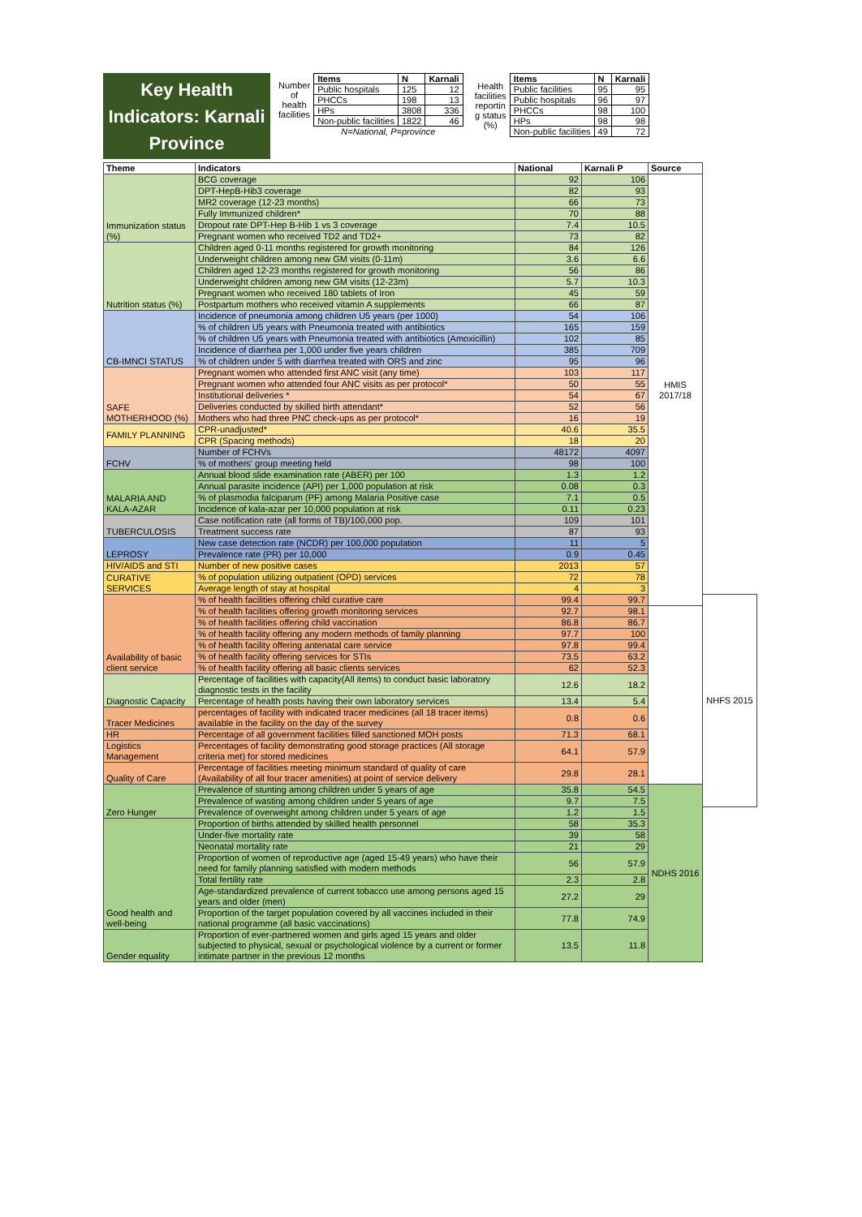Key Health Indicators: Karnali Province
| Number of health facilities | Items | N | Karnali |
| | Public hospitals | 125 | 12 |
| | PHCCs | 198 | 13 |
| | HPs | 3808 | 336 |
| | Non-public facilities | 1822 | 46 |
| | N=National, P=province | | |
| Health facilities reportin g status (%) | Items | N | Karnali |
| | Public facilities | 95 | 95 |
| | Public hospitals | 96 | 97 |
| | PHCCs | 98 | 100 |
| | HPs | 98 | 98 |
| | Non-public facilities | 49 | 72 |
| Theme | Indicators | National | Karnali P | Source | |
| --- | --- | --- | --- | --- | --- |
| Immunization status (%) | BCG coverage | 92 | 106 | HMIS 2017/18 | |
| | DPT-HepB-Hib3 coverage | 82 | 93 | | |
| | MR2 coverage (12-23 months) | 66 | 73 | | |
| | Fully Immunized children* | 70 | 88 | | |
| | Dropout rate DPT-Hep B-Hib 1 vs 3 coverage | 7.4 | 10.5 | | |
| | Pregnant women who received TD2 and TD2+ | 73 | 82 | | |
| Nutrition status (%) | Children aged 0-11 months registered for growth monitoring | 84 | 126 | | |
| | Underweight children among new GM visits (0-11m) | 3.6 | 6.6 | | |
| | Children aged 12-23 months registered for growth monitoring | 56 | 86 | | |
| | Underweight children among new GM visits (12-23m) | 5.7 | 10.3 | | |
| | Pregnant women who received 180 tablets of Iron | 45 | 59 | | |
| | Postpartum mothers who received vitamin A supplements | 66 | 87 | | |
| CB-IMNCI STATUS | Incidence of pneumonia among children U5 years (per 1000) | 54 | 106 | | |
| | % of children U5 years with Pneumonia treated with antibiotics | 165 | 159 | | |
| | % of children U5 years with Pneumonia treated with antibiotics (Amoxicillin) | 102 | 85 | | |
| | Incidence of diarrhea per 1,000 under five years children | 385 | 709 | | |
| | % of children under 5 with diarrhea treated with ORS and zinc | 95 | 96 | | |
| SAFE MOTHERHOOD (%) | Pregnant women who attended first ANC visit (any time) | 103 | 117 | | |
| | Pregnant women who attended four ANC visits as per protocol* | 50 | 55 | | |
| | Institutional deliveries * | 54 | 67 | | |
| | Deliveries conducted by skilled birth attendant* | 52 | 56 | | |
| | Mothers who had three PNC check-ups as per protocol* | 16 | 19 | | |
| FAMILY PLANNING | CPR-unadjusted* | 40.6 | 35.5 | | |
| | CPR (Spacing methods) | 18 | 20 | | |
| FCHV | Number of FCHVs | 48172 | 4097 | | |
| | % of mothers' group meeting held | 98 | 100 | | |
| MALARIA AND KALA-AZAR | Annual blood slide examination rate (ABER) per 100 | 1.3 | 1.2 | | |
| | Annual parasite incidence (API) per 1,000 population at risk | 0.08 | 0.3 | | |
| | % of plasmodia falciparum (PF) among Malaria Positive case | 7.1 | 0.5 | | |
| | Incidence of kala-azar per 10,000 population at risk | 0.11 | 0.23 | | |
| TUBERCULOSIS | Case notification rate (all forms of TB)/100,000 pop. | 109 | 101 | | |
| | Treatment success rate | 87 | 93 | | |
| LEPROSY | New case detection rate (NCDR) per 100,000 population | 11 | 5 | | |
| | Prevalence rate (PR) per 10,000 | 0.9 | 0.45 | | |
| HIV/AIDS and STI | Number of new positive cases | 2013 | 57 | | |
| CURATIVE SERVICES | % of population utilizing outpatient (OPD) services | 72 | 78 | | |
| | Average length of stay at hospital | 4 | 3 | | |
| Availability of basic client service | % of health facilities offering child curative care | 99.4 | 99.7 | | NHFS 2015 |
| | % of health facilities offering growth monitoring services | 92.7 | 98.1 | | |
| | % of health facilities offering child vaccination | 86.8 | 86.7 | | |
| | % of health facility offering any modern methods of family planning | 97.7 | 100 | | |
| | % of health facility offering antenatal care service | 97.8 | 99.4 | | |
| | % of health facility offering services for STIs | 73.5 | 63.2 | | |
| | % of health facility offering all basic clients services | 62 | 52.3 | | |
| Diagnostic Capacity | Percentage of facilities with capacity(All items) to conduct basic laboratory diagnostic tests in the facility | 12.6 | 18.2 | | |
| | Percentage of health posts having their own laboratory services | 13.4 | 5.4 | | |
| Tracer Medicines | percentages of facility with indicated tracer medicines (all 18 tracer items) available in the facility on the day of the survey | 0.8 | 0.6 | | |
| HR | Percentage of all government facilities filled sanctioned MOH posts | 71.3 | 68.1 | | |
| Logistics Management | Percentages of facility demonstrating good storage practices (All storage criteria met) for stored medicines | 64.1 | 57.9 | | |
| Quality of Care | Percentage of facilities meeting minimum standard of quality of care (Availability of all four tracer amenities) at point of service delivery | 29.8 | 28.1 | | |
| Zero Hunger | Prevalence of stunting among children under 5 years of age | 35.8 | 54.5 | NDHS 2016 | |
| | Prevalence of wasting among children under 5 years of age | 9.7 | 7.5 | | |
| | Prevalence of overweight among children under 5 years of age | 1.2 | 1.5 | | |
| Good health and well-being | Proportion of births attended by skilled health personnel | 58 | 35.3 | | |
| | Under-five mortality rate | 39 | 58 | | |
| | Neonatal mortality rate | 21 | 29 | | |
| | Proportion of women of reproductive age (aged 15-49 years) who have their need for family planning satisfied with modern methods | 56 | 57.9 | | |
| | Total fertility rate | 2.3 | 2.8 | | |
| | Age-standardized prevalence of current tobacco use among persons aged 15 years and older (men) | 27.2 | 29 | | |
| | Proportion of the target population covered by all vaccines included in their national programme (all basic vaccinations) | 77.8 | 74.9 | | |
| Gender equality | Proportion of ever-partnered women and girls aged 15 years and older subjected to physical, sexual or psychological violence by a current or former intimate partner in the previous 12 months | 13.5 | 11.8 | | |